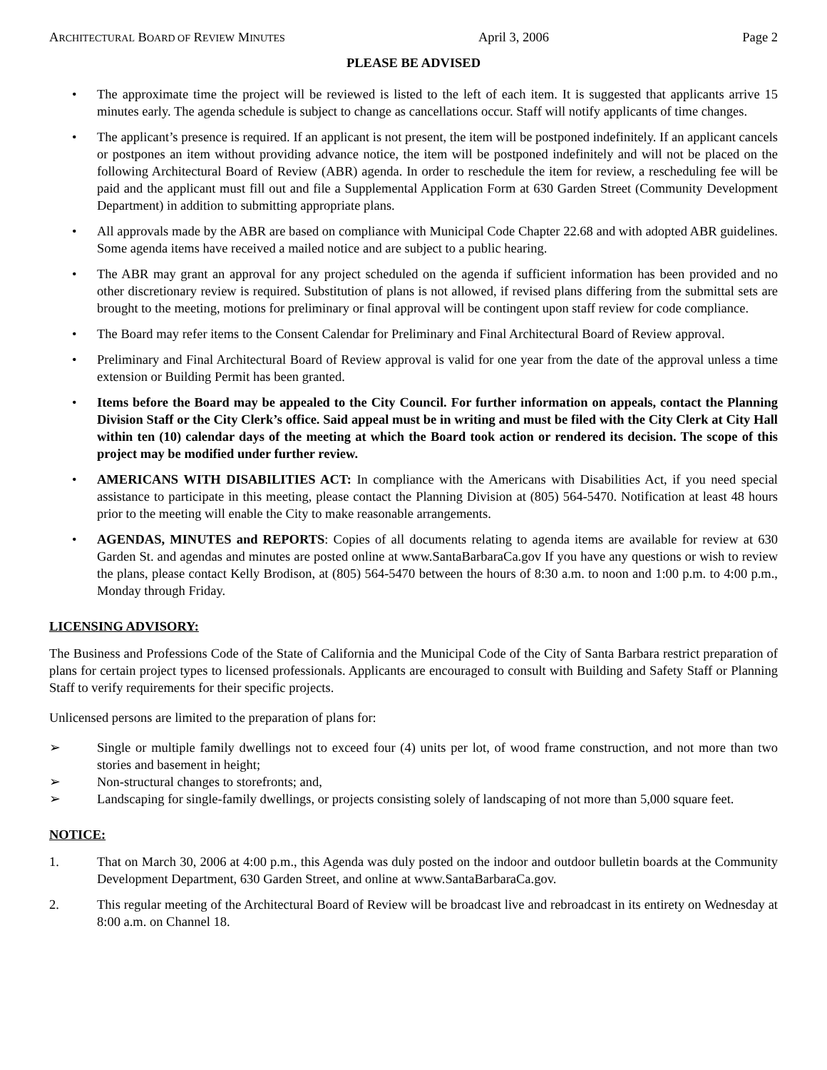ARCHITECTURAL BOARD OF REVIEW MINUTES April 3, 2006 Page 2
PLEASE BE ADVISED
• The approximate time the project will be reviewed is listed to the left of each item. It is suggested that applicants arrive 15 minutes early. The agenda schedule is subject to change as cancellations occur. Staff will notify applicants of time changes.
• The applicant’s presence is required. If an applicant is not present, the item will be postponed indefinitely. If an applicant cancels or postpones an item without providing advance notice, the item will be postponed indefinitely and will not be placed on the following Architectural Board of Review (ABR) agenda. In order to reschedule the item for review, a rescheduling fee will be paid and the applicant must fill out and file a Supplemental Application Form at 630 Garden Street (Community Development Department) in addition to submitting appropriate plans.
• All approvals made by the ABR are based on compliance with Municipal Code Chapter 22.68 and with adopted ABR guidelines. Some agenda items have received a mailed notice and are subject to a public hearing.
• The ABR may grant an approval for any project scheduled on the agenda if sufficient information has been provided and no other discretionary review is required. Substitution of plans is not allowed, if revised plans differing from the submittal sets are brought to the meeting, motions for preliminary or final approval will be contingent upon staff review for code compliance.
• The Board may refer items to the Consent Calendar for Preliminary and Final Architectural Board of Review approval.
• Preliminary and Final Architectural Board of Review approval is valid for one year from the date of the approval unless a time extension or Building Permit has been granted.
• Items before the Board may be appealed to the City Council. For further information on appeals, contact the Planning Division Staff or the City Clerk’s office. Said appeal must be in writing and must be filed with the City Clerk at City Hall within ten (10) calendar days of the meeting at which the Board took action or rendered its decision. The scope of this project may be modified under further review.
• AMERICANS WITH DISABILITIES ACT: In compliance with the Americans with Disabilities Act, if you need special assistance to participate in this meeting, please contact the Planning Division at (805) 564-5470. Notification at least 48 hours prior to the meeting will enable the City to make reasonable arrangements.
• AGENDAS, MINUTES and REPORTS: Copies of all documents relating to agenda items are available for review at 630 Garden St. and agendas and minutes are posted online at www.SantaBarbaraCa.gov If you have any questions or wish to review the plans, please contact Kelly Brodison, at (805) 564-5470 between the hours of 8:30 a.m. to noon and 1:00 p.m. to 4:00 p.m., Monday through Friday.
LICENSING ADVISORY:
The Business and Professions Code of the State of California and the Municipal Code of the City of Santa Barbara restrict preparation of plans for certain project types to licensed professionals. Applicants are encouraged to consult with Building and Safety Staff or Planning Staff to verify requirements for their specific projects.
Unlicensed persons are limited to the preparation of plans for:
➢ Single or multiple family dwellings not to exceed four (4) units per lot, of wood frame construction, and not more than two stories and basement in height;
➢ Non-structural changes to storefronts; and,
➢ Landscaping for single-family dwellings, or projects consisting solely of landscaping of not more than 5,000 square feet.
NOTICE:
1. That on March 30, 2006 at 4:00 p.m., this Agenda was duly posted on the indoor and outdoor bulletin boards at the Community Development Department, 630 Garden Street, and online at www.SantaBarbaraCa.gov.
2. This regular meeting of the Architectural Board of Review will be broadcast live and rebroadcast in its entirety on Wednesday at 8:00 a.m. on Channel 18.